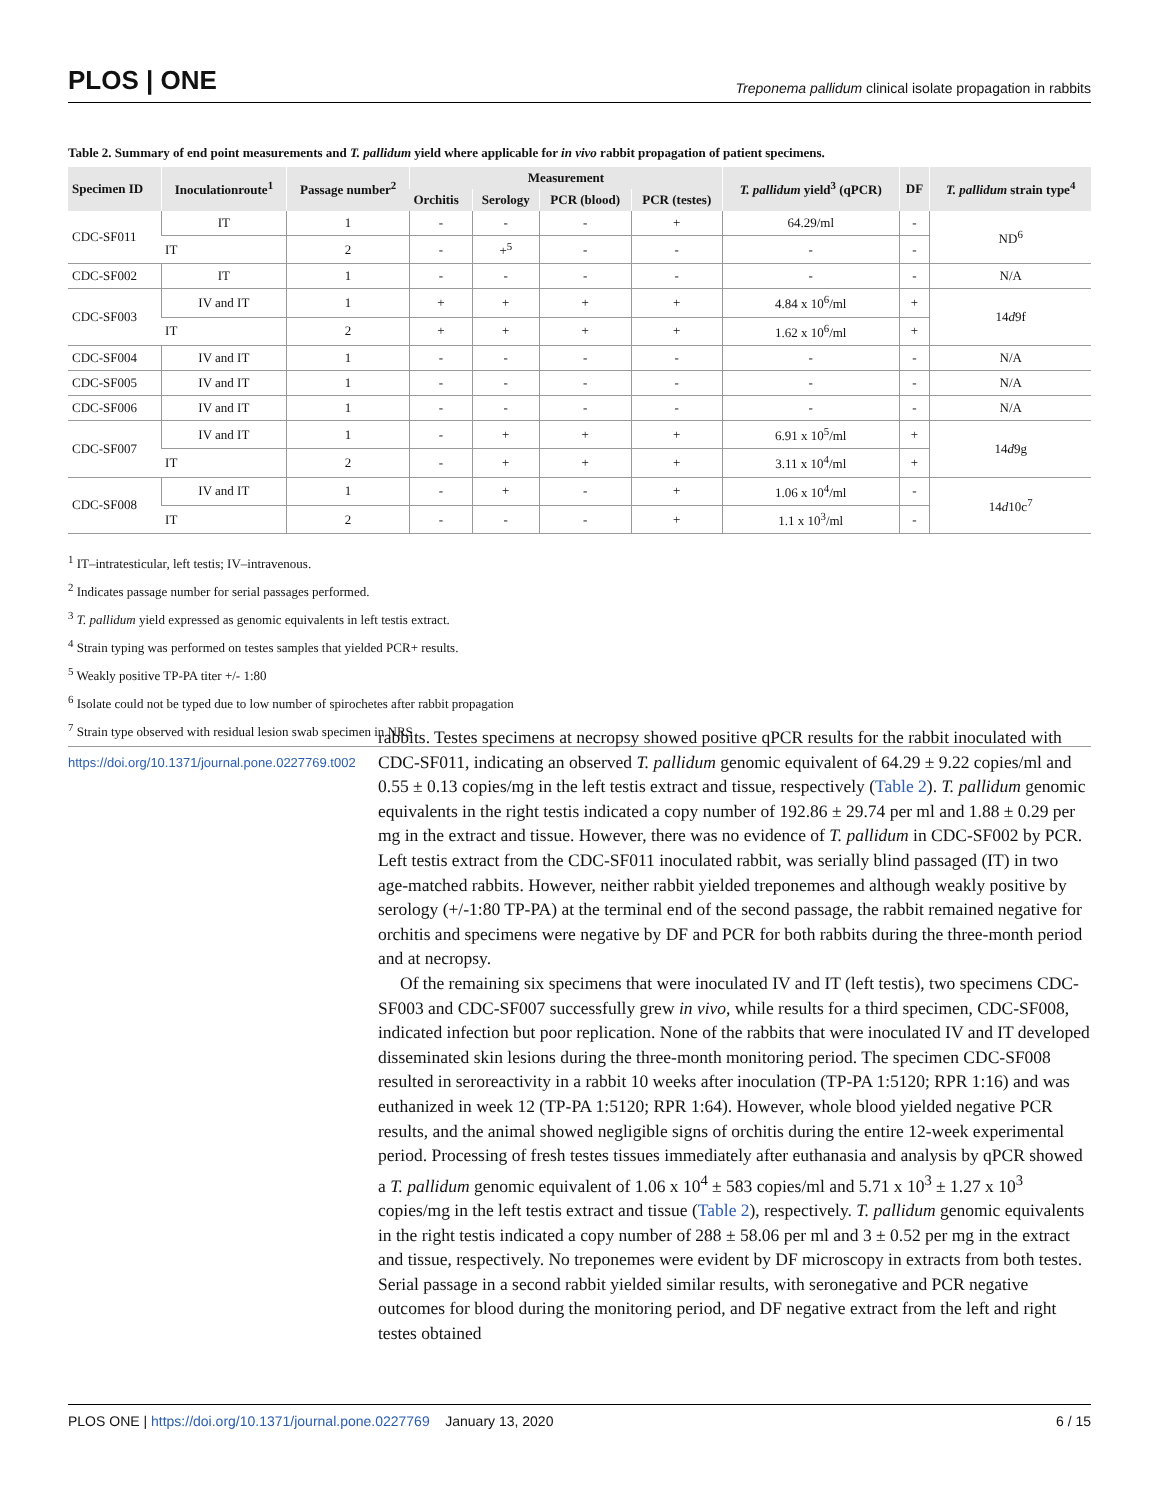PLOS | ONE Treponema pallidum clinical isolate propagation in rabbits
Table 2. Summary of end point measurements and T. pallidum yield where applicable for in vivo rabbit propagation of patient specimens.
| Specimen ID | Inoculationroute<sup>1</sup> | Passage number<sup>2</sup> | Measurement | | | | T. pallidum yield<sup>3</sup> (qPCR) | DF | T. pallidum strain type<sup>4</sup> |
| --- | --- | --- | --- | --- | --- | --- | --- | --- | --- |
| | | | Orchitis | Serology | PCR (blood) | PCR (testes) | | | |
| CDC-SF011 | IT | 1 | - | - | - | + | 64.29/ml | - | ND<sup>6</sup> |
| | IT | 2 | - | +<sup>5</sup> | - | - | - | - | |
| CDC-SF002 | IT | 1 | - | - | - | - | - | - | N/A |
| CDC-SF003 | IV and IT | 1 | + | + | + | + | 4.84 x 10<sup>6</sup>/ml | + | 14 d 9f |
| | IT | 2 | + | + | + | + | 1.62 x 10<sup>6</sup>/ml | + | |
| CDC-SF004 | IV and IT | 1 | - | - | - | - | - | - | N/A |
| CDC-SF005 | IV and IT | 1 | - | - | - | - | - | - | N/A |
| CDC-SF006 | IV and IT | 1 | - | - | - | - | - | - | N/A |
| CDC-SF007 | IV and IT | 1 | - | + | + | + | 6.91 x 10<sup>5</sup>/ml | + | 14 d 9g |
| | IT | 2 | - | + | + | + | 3.11 x 10<sup>4</sup>/ml | + | |
| CDC-SF008 | IV and IT | 1 | - | + | - | + | 1.06 x 10<sup>4</sup>/ml | - | 14 d 10c<sup>7</sup> |
| | IT | 2 | - | - | - | + | 1.1 x 10<sup>3</sup>/ml | - | |
<sup>1</sup> IT–intratesticular, left testis; IV–intravenous.
<sup>2</sup> Indicates passage number for serial passages performed.
<sup>3</sup> T. pallidum yield expressed as genomic equivalents in left testis extract.
<sup>4</sup> Strain typing was performed on testes samples that yielded PCR+ results.
<sup>5</sup> Weakly positive TP-PA titer +/- 1:80
<sup>6</sup> Isolate could not be typed due to low number of spirochetes after rabbit propagation
<sup>7</sup> Strain type observed with residual lesion swab specimen in NRS
https://doi.org/10.1371/journal.pone.0227769.t002
rabbits. Testes specimens at necropsy showed positive qPCR results for the rabbit inoculated with CDC-SF011, indicating an observed T. pallidum genomic equivalent of 64.29 ± 9.22 copies/ml and 0.55 ± 0.13 copies/mg in the left testis extract and tissue, respectively (Table 2). T. pallidum genomic equivalents in the right testis indicated a copy number of 192.86 ± 29.74 per ml and 1.88 ± 0.29 per mg in the extract and tissue. However, there was no evidence of T. pallidum in CDC-SF002 by PCR. Left testis extract from the CDC-SF011 inoculated rabbit, was serially blind passaged (IT) in two age-matched rabbits. However, neither rabbit yielded treponemes and although weakly positive by serology (+/-1:80 TP-PA) at the terminal end of the second passage, the rabbit remained negative for orchitis and specimens were negative by DF and PCR for both rabbits during the three-month period and at necropsy.
Of the remaining six specimens that were inoculated IV and IT (left testis), two specimens CDC-SF003 and CDC-SF007 successfully grew in vivo, while results for a third specimen, CDC-SF008, indicated infection but poor replication. None of the rabbits that were inoculated IV and IT developed disseminated skin lesions during the three-month monitoring period. The specimen CDC-SF008 resulted in seroreactivity in a rabbit 10 weeks after inoculation (TP-PA 1:5120; RPR 1:16) and was euthanized in week 12 (TP-PA 1:5120; RPR 1:64). However, whole blood yielded negative PCR results, and the animal showed negligible signs of orchitis during the entire 12-week experimental period. Processing of fresh testes tissues immediately after euthanasia and analysis by qPCR showed a T. pallidum genomic equivalent of 1.06 x 10<sup>4</sup> ± 583 copies/ml and 5.71 x 10<sup>3</sup> ± 1.27 x 10<sup>3</sup> copies/mg in the left testis extract and tissue (Table 2), respectively. T. pallidum genomic equivalents in the right testis indicated a copy number of 288 ± 58.06 per ml and 3 ± 0.52 per mg in the extract and tissue, respectively. No treponemes were evident by DF microscopy in extracts from both testes. Serial passage in a second rabbit yielded similar results, with seronegative and PCR negative outcomes for blood during the monitoring period, and DF negative extract from the left and right testes obtained
PLOS ONE | https://doi.org/10.1371/journal.pone.0227769 January 13, 2020 6 / 15